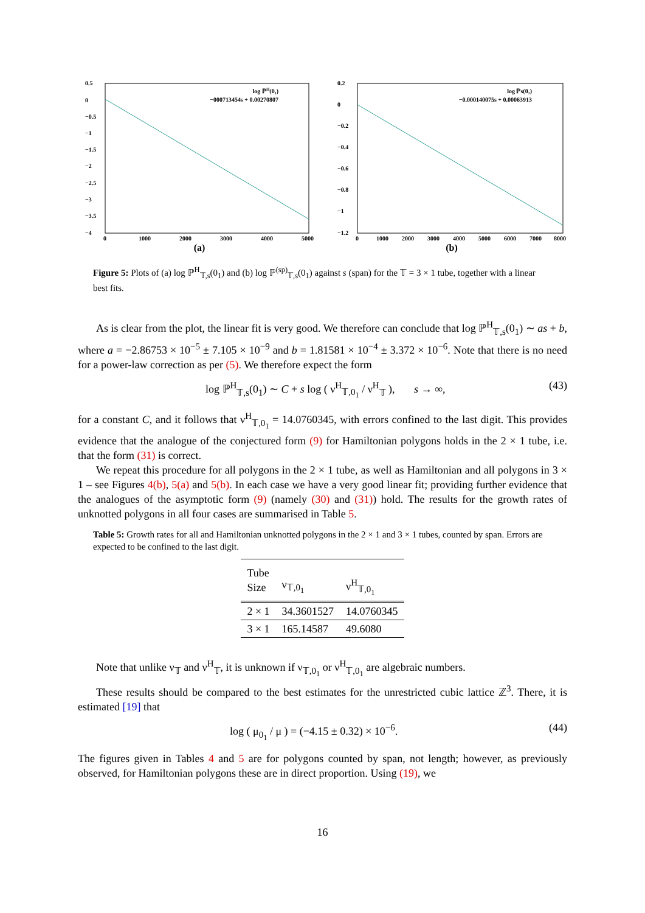log ℙH(0₁)
−000713454s + 0.00270807
0.5
0
−0.5
−1
−1.5
−2
−2.5
−3
−3.5
−4
0
1000
2000
3000
4000
5000
(a)
log ℙs(0₁)
−0.000140075s + 0.00063913
0.2
0
−0.2
−0.4
−0.6
−0.8
−1
−1.2
0
1000
2000
3000
4000
5000
6000
7000
8000
(b)
Figure 5: Plots of (a) log ℙ<sup>H</sup><sub>𝕋,s</sub>(0<sub>1</sub>) and (b) log ℙ<sup>(sp)</sup><sub>𝕋,s</sub>(0<sub>1</sub>) against s (span) for the 𝕋 = 3 × 1 tube, together with a linear best fits.
As is clear from the plot, the linear fit is very good. We therefore can conclude that log ℙ<sup>H</sup><sub>𝕋,s</sub>(0<sub>1</sub>) ∼ as + b, where a = −2.86753 × 10<sup>−5</sup> ± 7.105 × 10<sup>−9</sup> and b = 1.81581 × 10<sup>−4</sup> ± 3.372 × 10<sup>−6</sup>. Note that there is no need for a power-law correction as per (5). We therefore expect the form
log ℙ<sup>H</sup><sub>𝕋,s</sub>(0<sub>1</sub>) ∼ C + s log ( ν<sup>H</sup><sub>𝕋,0<sub>1</sub></sub> / ν<sup>H</sup><sub>𝕋</sub> ), s → ∞, (43)
for a constant C, and it follows that ν<sup>H</sup><sub>𝕋,0<sub>1</sub></sub> = 14.0760345, with errors confined to the last digit. This provides evidence that the analogue of the conjectured form (9) for Hamiltonian polygons holds in the 2 × 1 tube, i.e. that the form (31) is correct.
We repeat this procedure for all polygons in the 2 × 1 tube, as well as Hamiltonian and all polygons in 3 × 1 – see Figures 4(b), 5(a) and 5(b). In each case we have a very good linear fit; providing further evidence that the analogues of the asymptotic form (9) (namely (30) and (31)) hold. The results for the growth rates of unknotted polygons in all four cases are summarised in Table 5.
Table 5: Growth rates for all and Hamiltonian unknotted polygons in the 2 × 1 and 3 × 1 tubes, counted by span. Errors are expected to be confined to the last digit.
| Tube Size | ν<sub>𝕋,0<sub>1</sub></sub> | ν<sup>H</sup><sub>𝕋,0<sub>1</sub></sub> |
| --- | --- | --- |
| 2 × 1 | 34.3601527 | 14.0760345 |
| 3 × 1 | 165.14587 | 49.6080 |
Note that unlike ν<sub>𝕋</sub> and ν<sup>H</sup><sub>𝕋</sub>, it is unknown if ν<sub>𝕋,0<sub>1</sub></sub> or ν<sup>H</sup><sub>𝕋,0<sub>1</sub></sub> are algebraic numbers.
These results should be compared to the best estimates for the unrestricted cubic lattice ℤ<sup>3</sup>. There, it is estimated [19] that
log ( μ<sub>0<sub>1</sub></sub> / μ ) = (−4.15 ± 0.32) × 10<sup>−6</sup>. (44)
The figures given in Tables 4 and 5 are for polygons counted by span, not length; however, as previously observed, for Hamiltonian polygons these are in direct proportion. Using (19), we
16